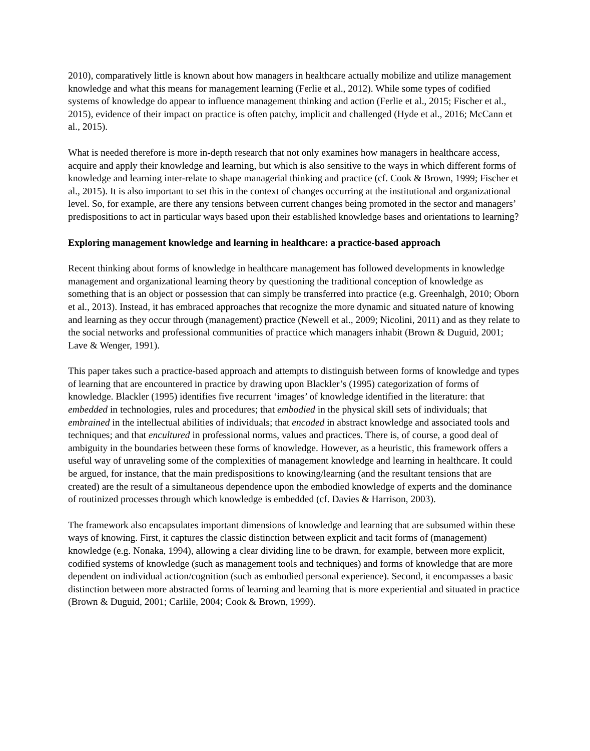2010), comparatively little is known about how managers in healthcare actually mobilize and utilize management knowledge and what this means for management learning (Ferlie et al., 2012). While some types of codified systems of knowledge do appear to influence management thinking and action (Ferlie et al., 2015; Fischer et al., 2015), evidence of their impact on practice is often patchy, implicit and challenged (Hyde et al., 2016; McCann et al., 2015).
What is needed therefore is more in-depth research that not only examines how managers in healthcare access, acquire and apply their knowledge and learning, but which is also sensitive to the ways in which different forms of knowledge and learning inter-relate to shape managerial thinking and practice (cf. Cook & Brown, 1999; Fischer et al., 2015). It is also important to set this in the context of changes occurring at the institutional and organizational level. So, for example, are there any tensions between current changes being promoted in the sector and managers’ predispositions to act in particular ways based upon their established knowledge bases and orientations to learning?
Exploring management knowledge and learning in healthcare: a practice-based approach
Recent thinking about forms of knowledge in healthcare management has followed developments in knowledge management and organizational learning theory by questioning the traditional conception of knowledge as something that is an object or possession that can simply be transferred into practice (e.g. Greenhalgh, 2010; Oborn et al., 2013). Instead, it has embraced approaches that recognize the more dynamic and situated nature of knowing and learning as they occur through (management) practice (Newell et al., 2009; Nicolini, 2011) and as they relate to the social networks and professional communities of practice which managers inhabit (Brown & Duguid, 2001; Lave & Wenger, 1991).
This paper takes such a practice-based approach and attempts to distinguish between forms of knowledge and types of learning that are encountered in practice by drawing upon Blackler’s (1995) categorization of forms of knowledge. Blackler (1995) identifies five recurrent ‘images’ of knowledge identified in the literature: that embedded in technologies, rules and procedures; that embodied in the physical skill sets of individuals; that embrained in the intellectual abilities of individuals; that encoded in abstract knowledge and associated tools and techniques; and that encultured in professional norms, values and practices. There is, of course, a good deal of ambiguity in the boundaries between these forms of knowledge. However, as a heuristic, this framework offers a useful way of unraveling some of the complexities of management knowledge and learning in healthcare. It could be argued, for instance, that the main predispositions to knowing/learning (and the resultant tensions that are created) are the result of a simultaneous dependence upon the embodied knowledge of experts and the dominance of routinized processes through which knowledge is embedded (cf. Davies & Harrison, 2003).
The framework also encapsulates important dimensions of knowledge and learning that are subsumed within these ways of knowing. First, it captures the classic distinction between explicit and tacit forms of (management) knowledge (e.g. Nonaka, 1994), allowing a clear dividing line to be drawn, for example, between more explicit, codified systems of knowledge (such as management tools and techniques) and forms of knowledge that are more dependent on individual action/cognition (such as embodied personal experience). Second, it encompasses a basic distinction between more abstracted forms of learning and learning that is more experiential and situated in practice (Brown & Duguid, 2001; Carlile, 2004; Cook & Brown, 1999).